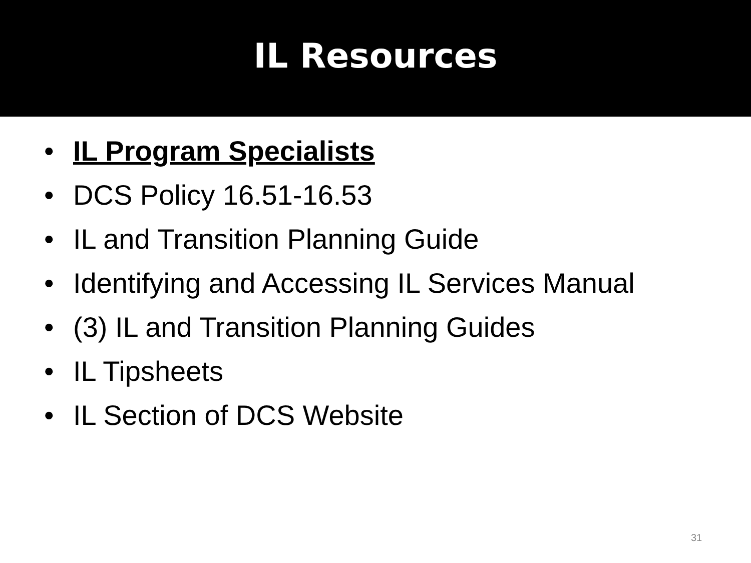IL Resources
• IL Program Specialists
• DCS Policy 16.51-16.53
• IL and Transition Planning Guide
• Identifying and Accessing IL Services Manual
• (3) IL and Transition Planning Guides
• IL Tipsheets
• IL Section of DCS Website
31